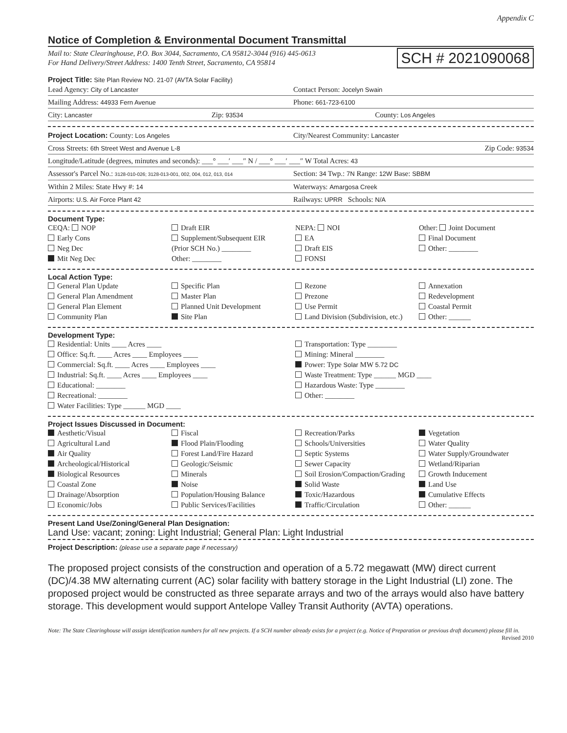Appendix C
Notice of Completion & Environmental Document Transmittal
Mail to: State Clearinghouse, P.O. Box 3044, Sacramento, CA 95812-3044 (916) 445-0613
For Hand Delivery/Street Address: 1400 Tenth Street, Sacramento, CA 95814 SCH # 2021090068
Project Title: Site Plan Review NO. 21-07 (AVTA Solar Facility)
Lead Agency: City of Lancaster
Contact Person: Jocelyn Swain
Mailing Address: 44933 Fern Avenue
Phone: 661-723-6100
City: Lancaster
Zip: 93534
County: Los Angeles
Project Location: County: Los Angeles
City/Nearest Community: Lancaster
Cross Streets: 6th Street West and Avenue L-8
Zip Code: 93534
Longitude/Latitude (degrees, minutes and seconds): ___° ___′ ___″ N / ___° ___′ ___″ W Total Acres: 43
Assessor's Parcel No.: 3128-010-026; 3128-013-001, 002, 004, 012, 013, 014
Section: 34 Twp.: 7N Range: 12W Base: SBBM
Within 2 Miles: State Hwy #: 14
Waterways: Amargosa Creek
Airports: U.S. Air Force Plant 42
Railways: UPRR Schools: N/A
Document Type:
CEQA: NOP
Early Cons
Neg Dec
Mit Neg Dec
Draft EIR
Supplement/Subsequent EIR
(Prior SCH No.) ________
Other: ________
NEPA: NOI
EA
Draft EIS
FONSI
Other: Joint Document
Final Document
Other: ________
Local Action Type:
General Plan Update
General Plan Amendment
General Plan Element
Community Plan
Specific Plan
Master Plan
Planned Unit Development
Site Plan
Rezone
Prezone
Use Permit
Land Division (Subdivision, etc.)
Annexation
Redevelopment
Coastal Permit
Other: ______
Development Type:
Residential: Units ____ Acres ____
Office: Sq.ft. ____ Acres ____ Employees ____
Commercial: Sq.ft. ____ Acres ____ Employees ____
Industrial: Sq.ft. ____ Acres ____ Employees ____
Educational: ________
Recreational: ________
Water Facilities: Type ______ MGD ____
Transportation: Type ________
Mining: Mineral ________
Power: Type Solar MW 5.72 DC
Waste Treatment: Type ______ MGD ____
Hazardous Waste: Type ________
Other: ________
Project Issues Discussed in Document:
Aesthetic/Visual
Agricultural Land
Air Quality
Archeological/Historical
Biological Resources
Coastal Zone
Drainage/Absorption
Economic/Jobs
Fiscal
Flood Plain/Flooding
Forest Land/Fire Hazard
Geologic/Seismic
Minerals
Noise
Population/Housing Balance
Public Services/Facilities
Recreation/Parks
Schools/Universities
Septic Systems
Sewer Capacity
Soil Erosion/Compaction/Grading
Solid Waste
Toxic/Hazardous
Traffic/Circulation
Vegetation
Water Quality
Water Supply/Groundwater
Wetland/Riparian
Growth Inducement
Land Use
Cumulative Effects
Other: ______
Present Land Use/Zoning/General Plan Designation:
Land Use: vacant; zoning: Light Industrial; General Plan: Light Industrial
Project Description: (please use a separate page if necessary)
The proposed project consists of the construction and operation of a 5.72 megawatt (MW) direct current (DC)/4.38 MW alternating current (AC) solar facility with battery storage in the Light Industrial (LI) zone. The proposed project would be constructed as three separate arrays and two of the arrays would also have battery storage. This development would support Antelope Valley Transit Authority (AVTA) operations.
Note: The State Clearinghouse will assign identification numbers for all new projects. If a SCH number already exists for a project (e.g. Notice of Preparation or previous draft document) please fill in.
Revised 2010